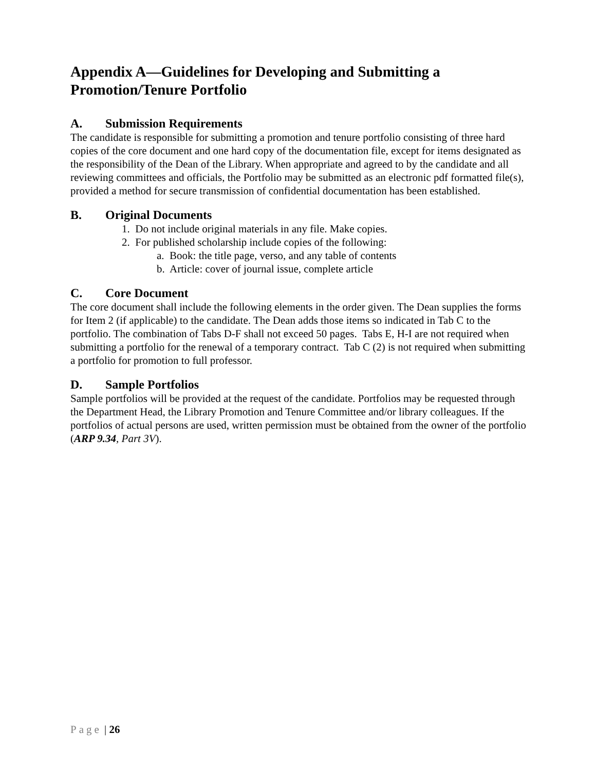Appendix A—Guidelines for Developing and Submitting a Promotion/Tenure Portfolio
A. Submission Requirements
The candidate is responsible for submitting a promotion and tenure portfolio consisting of three hard copies of the core document and one hard copy of the documentation file, except for items designated as the responsibility of the Dean of the Library. When appropriate and agreed to by the candidate and all reviewing committees and officials, the Portfolio may be submitted as an electronic pdf formatted file(s), provided a method for secure transmission of confidential documentation has been established.
B. Original Documents
1. Do not include original materials in any file. Make copies.
2. For published scholarship include copies of the following:
a. Book: the title page, verso, and any table of contents
b. Article: cover of journal issue, complete article
C. Core Document
The core document shall include the following elements in the order given. The Dean supplies the forms for Item 2 (if applicable) to the candidate. The Dean adds those items so indicated in Tab C to the portfolio. The combination of Tabs D-F shall not exceed 50 pages. Tabs E, H-I are not required when submitting a portfolio for the renewal of a temporary contract. Tab C (2) is not required when submitting a portfolio for promotion to full professor.
D. Sample Portfolios
Sample portfolios will be provided at the request of the candidate. Portfolios may be requested through the Department Head, the Library Promotion and Tenure Committee and/or library colleagues. If the portfolios of actual persons are used, written permission must be obtained from the owner of the portfolio (ARP 9.34, Part 3V).
Page | 26